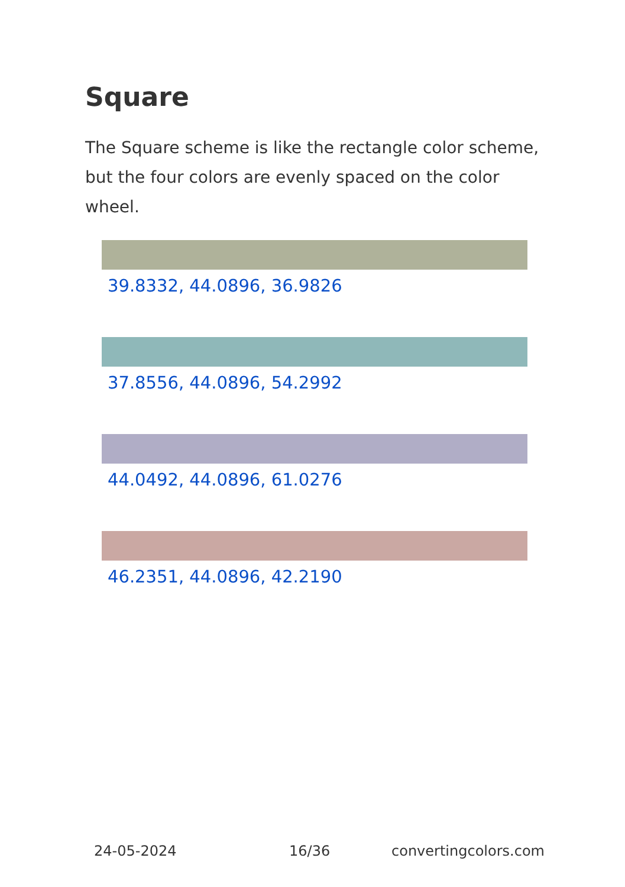Square
The Square scheme is like the rectangle color scheme, but the four colors are evenly spaced on the color wheel.
39.8332, 44.0896, 36.9826
37.8556, 44.0896, 54.2992
44.0492, 44.0896, 61.0276
46.2351, 44.0896, 42.2190
24-05-2024 16/36 convertingcolors.com